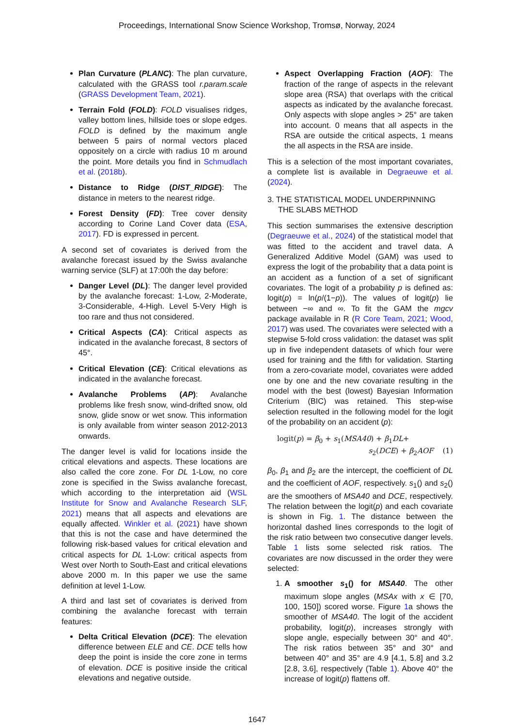Proceedings, International Snow Science Workshop, Tromsø, Norway, 2024
Plan Curvature (PLANC): The plan curvature, calculated with the GRASS tool r.param.scale (GRASS Development Team, 2021).
Terrain Fold (FOLD): FOLD visualises ridges, valley bottom lines, hillside toes or slope edges. FOLD is defined by the maximum angle between 5 pairs of normal vectors placed oppositely on a circle with radius 10 m around the point. More details you find in Schmudlach et al. (2018b).
Distance to Ridge (DIST_RIDGE): The distance in meters to the nearest ridge.
Forest Density (FD): Tree cover density according to Corine Land Cover data (ESA, 2017). FD is expressed in percent.
A second set of covariates is derived from the avalanche forecast issued by the Swiss avalanche warning service (SLF) at 17:00h the day before:
Danger Level (DL): The danger level provided by the avalanche forecast: 1-Low, 2-Moderate, 3-Considerable, 4-High. Level 5-Very High is too rare and thus not considered.
Critical Aspects (CA): Critical aspects as indicated in the avalanche forecast, 8 sectors of 45°.
Critical Elevation (CE): Critical elevations as indicated in the avalanche forecast.
Avalanche Problems (AP): Avalanche problems like fresh snow, wind-drifted snow, old snow, glide snow or wet snow. This information is only available from winter season 2012-2013 onwards.
The danger level is valid for locations inside the critical elevations and aspects. These locations are also called the core zone. For DL 1-Low, no core zone is specified in the Swiss avalanche forecast, which according to the interpretation aid (WSL Institute for Snow and Avalanche Research SLF, 2021) means that all aspects and elevations are equally affected. Winkler et al. (2021) have shown that this is not the case and have determined the following risk-based values for critical elevation and critical aspects for DL 1-Low: critical aspects from West over North to South-East and critical elevations above 2000 m. In this paper we use the same definition at level 1-Low.
A third and last set of covariates is derived from combining the avalanche forecast with terrain features:
Delta Critical Elevation (DCE): The elevation difference between ELE and CE. DCE tells how deep the point is inside the core zone in terms of elevation. DCE is positive inside the critical elevations and negative outside.
Aspect Overlapping Fraction (AOF): The fraction of the range of aspects in the relevant slope area (RSA) that overlaps with the critical aspects as indicated by the avalanche forecast. Only aspects with slope angles > 25° are taken into account. 0 means that all aspects in the RSA are outside the critical aspects, 1 means the all aspects in the RSA are inside.
This is a selection of the most important covariates, a complete list is available in Degraeuwe et al. (2024).
3. THE STATISTICAL MODEL UNDERPINNING THE SLABS METHOD
This section summarises the extensive description (Degraeuwe et al., 2024) of the statistical model that was fitted to the accident and travel data. A Generalized Additive Model (GAM) was used to express the logit of the probability that a data point is an accident as a function of a set of significant covariates. The logit of a probability p is defined as: logit(p) = ln(p/(1−p)). The values of logit(p) lie between −∞ and ∞. To fit the GAM the mgcv package available in R (R Core Team, 2021; Wood, 2017) was used. The covariates were selected with a stepwise 5-fold cross validation: the dataset was split up in five independent datasets of which four were used for training and the fifth for validation. Starting from a zero-covariate model, covariates were added one by one and the new covariate resulting in the model with the best (lowest) Bayesian Information Criterium (BIC) was retained. This step-wise selection resulted in the following model for the logit of the probability on an accident (p):
logit(p) = β<sub>0</sub> + s<sub>1</sub>(MSA40) + β<sub>1</sub>DL+
s<sub>2</sub>(DCE) + β<sub>2</sub>AOF (1)
β<sub>0</sub>, β<sub>1</sub> and β<sub>2</sub> are the intercept, the coefficient of DL and the coefficient of AOF, respectively. s<sub>1</sub>() and s<sub>2</sub>() are the smoothers of MSA40 and DCE, respectively. The relation between the logit(p) and each covariate is shown in Fig. 1. The distance between the horizontal dashed lines corresponds to the logit of the risk ratio between two consecutive danger levels. Table 1 lists some selected risk ratios. The covariates are now discussed in the order they were selected:
1. A smoother s<sub>1</sub>() for MSA40. The other maximum slope angles (MSAx with x ∈ [70, 100, 150]) scored worse. Figure 1a shows the smoother of MSA40. The logit of the accident probability, logit(p), increases strongly with slope angle, especially between 30° and 40°. The risk ratios between 35° and 30° and between 40° and 35° are 4.9 [4.1, 5.8] and 3.2 [2.8, 3.6], respectively (Table 1). Above 40° the increase of logit(p) flattens off.
1647